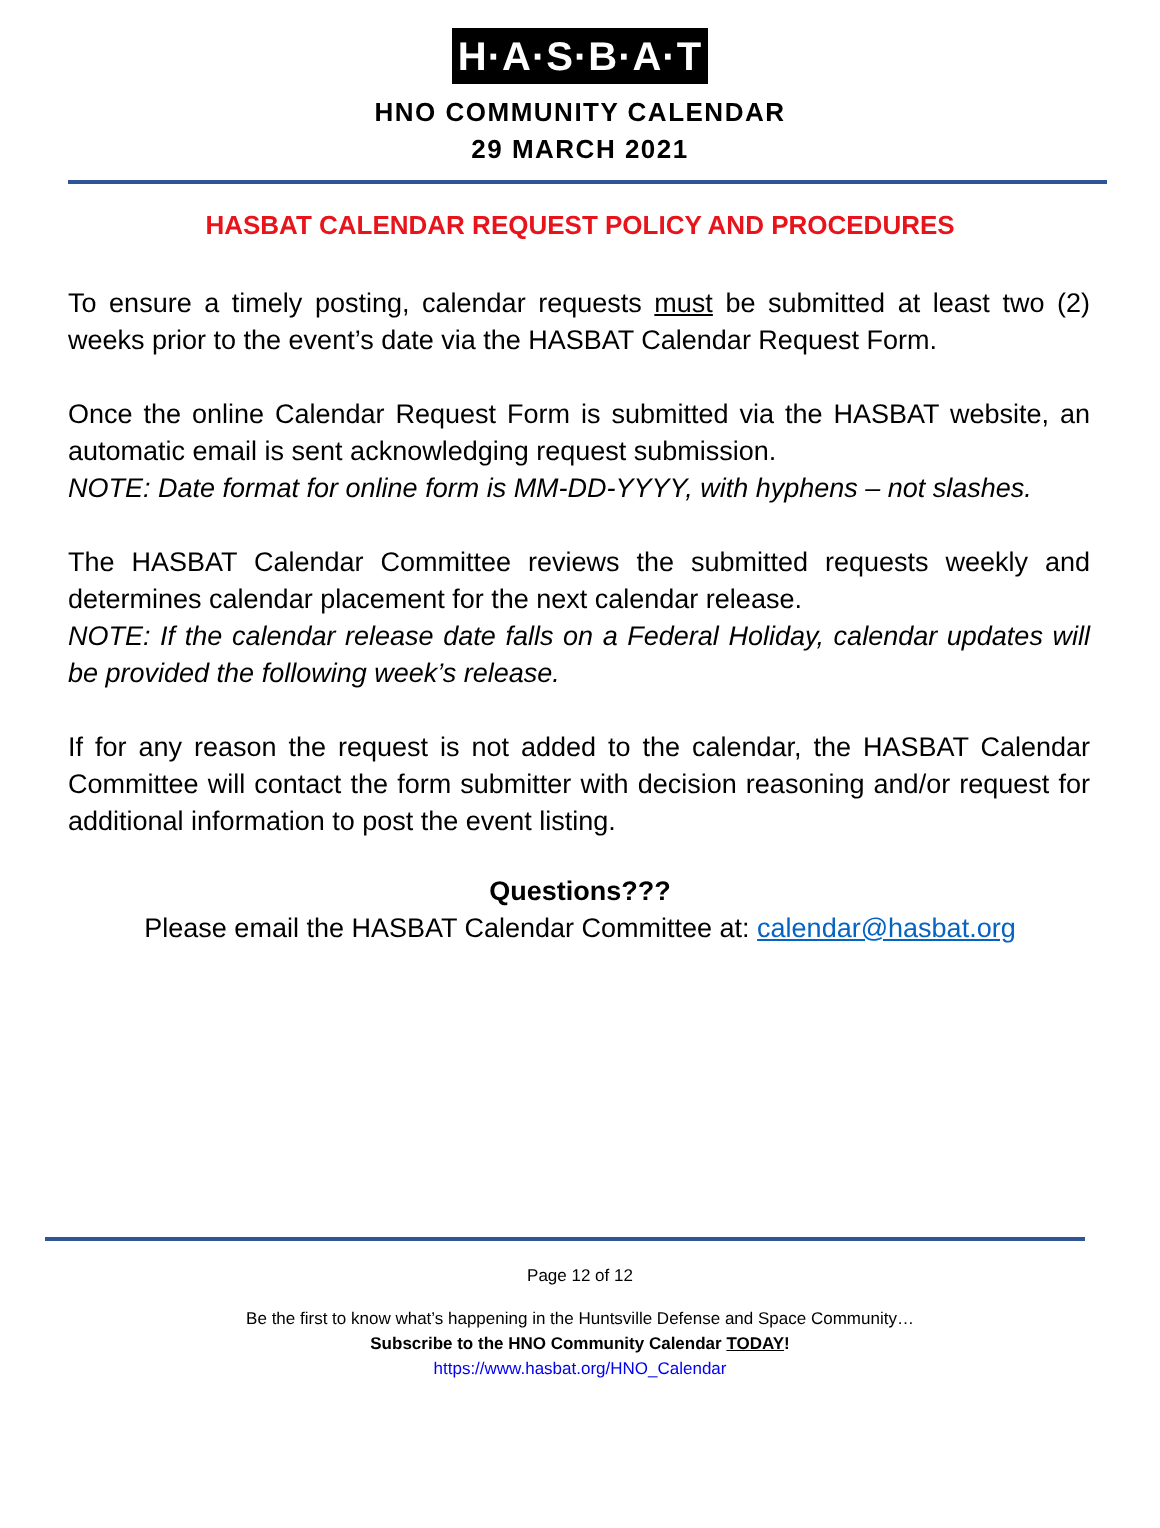H·A·S·B·A·T
HNO COMMUNITY CALENDAR
29 MARCH 2021
HASBAT CALENDAR REQUEST POLICY AND PROCEDURES
To ensure a timely posting, calendar requests must be submitted at least two (2) weeks prior to the event’s date via the HASBAT Calendar Request Form.
Once the online Calendar Request Form is submitted via the HASBAT website, an automatic email is sent acknowledging request submission.
NOTE: Date format for online form is MM-DD-YYYY, with hyphens – not slashes.
The HASBAT Calendar Committee reviews the submitted requests weekly and determines calendar placement for the next calendar release.
NOTE: If the calendar release date falls on a Federal Holiday, calendar updates will be provided the following week’s release.
If for any reason the request is not added to the calendar, the HASBAT Calendar Committee will contact the form submitter with decision reasoning and/or request for additional information to post the event listing.
Questions???
Please email the HASBAT Calendar Committee at: calendar@hasbat.org
Page 12 of 12
Be the first to know what’s happening in the Huntsville Defense and Space Community…
Subscribe to the HNO Community Calendar TODAY!
https://www.hasbat.org/HNO_Calendar